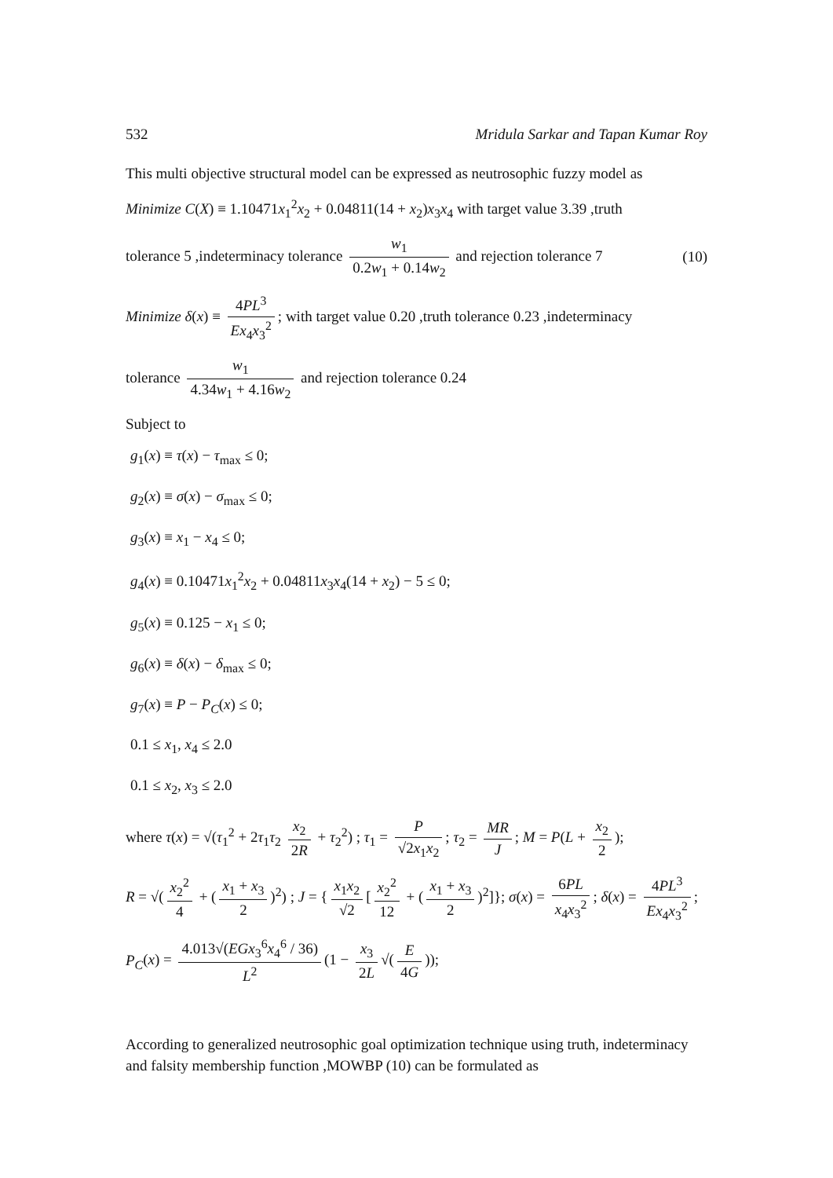532 Mridula Sarkar and Tapan Kumar Roy
This multi objective structural model can be expressed as neutrosophic fuzzy model as
Minimize C(X) ≡ 1.10471x<sub>1</sub><sup>2</sup>x<sub>2</sub> + 0.04811(14 + x<sub>2</sub>)x<sub>3</sub>x<sub>4</sub> with target value 3.39 ,truth
tolerance 5 ,indeterminacy tolerance w<sub>1</sub> 0.2w<sub>1</sub> + 0.14w<sub>2</sub> and rejection tolerance 7 (10)
Minimize δ(x) ≡ 4PL<sup>3</sup> Ex<sub>4</sub>x<sub>3</sub><sup>2</sup>; with target value 0.20 ,truth tolerance 0.23 ,indeterminacy
tolerance w<sub>1</sub> 4.34w<sub>1</sub> + 4.16w<sub>2</sub> and rejection tolerance 0.24
Subject to
g<sub>1</sub>(x) ≡ τ(x) − τ<sub>max</sub> ≤ 0;
g<sub>2</sub>(x) ≡ σ(x) − σ<sub>max</sub> ≤ 0;
g<sub>3</sub>(x) ≡ x<sub>1</sub> − x<sub>4</sub> ≤ 0;
g<sub>4</sub>(x) ≡ 0.10471x<sub>1</sub><sup>2</sup>x<sub>2</sub> + 0.04811x<sub>3</sub>x<sub>4</sub>(14 + x<sub>2</sub>) − 5 ≤ 0;
g<sub>5</sub>(x) ≡ 0.125 − x<sub>1</sub> ≤ 0;
g<sub>6</sub>(x) ≡ δ(x) − δ<sub>max</sub> ≤ 0;
g<sub>7</sub>(x) ≡ P − P<sub>C</sub>(x) ≤ 0;
0.1 ≤ x<sub>1</sub>, x<sub>4</sub> ≤ 2.0
0.1 ≤ x<sub>2</sub>, x<sub>3</sub> ≤ 2.0
where τ(x) = √(τ<sub>1</sub><sup>2</sup> + 2τ<sub>1</sub>τ<sub>2</sub> x<sub>2</sub> 2R + τ<sub>2</sub><sup>2</sup>) ; τ<sub>1</sub> = P √2x<sub>1</sub>x<sub>2</sub>; τ<sub>2</sub> = MR J; M = P(L + x<sub>2</sub> 2);
R = √(x<sub>2</sub><sup>2</sup> 4 + (x<sub>1</sub> + x<sub>3</sub> 2)<sup>2</sup>) ; J = { x<sub>1</sub>x<sub>2</sub> √2 [x<sub>2</sub><sup>2</sup> 12 + (x<sub>1</sub> + x<sub>3</sub> 2)<sup>2</sup>]}; σ(x) = 6PL x<sub>4</sub>x<sub>3</sub><sup>2</sup>; δ(x) = 4PL<sup>3</sup> Ex<sub>4</sub>x<sub>3</sub><sup>2</sup>;
P<sub>C</sub>(x) = 4.013√(EGx<sub>3</sub><sup>6</sup>x<sub>4</sub><sup>6</sup> / 36) L<sup>2</sup> (1 − x<sub>3</sub> 2L √(E 4G));
According to generalized neutrosophic goal optimization technique using truth, indeterminacy and falsity membership function ,MOWBP (10) can be formulated as